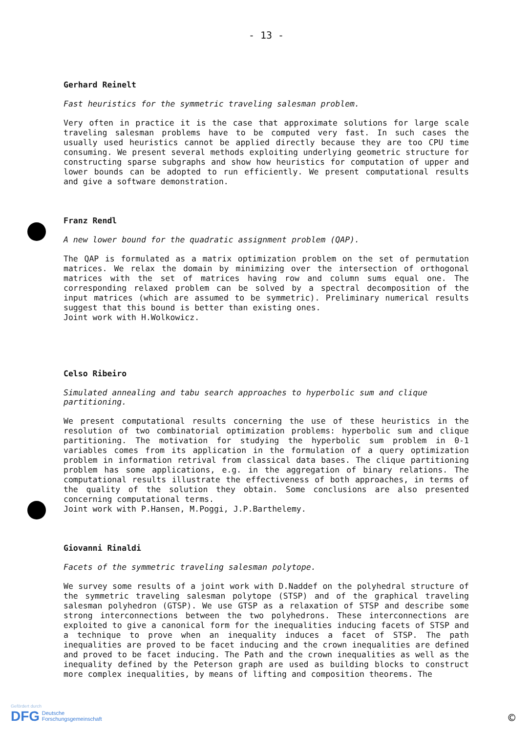- 13 -
Gerhard Reinelt
Fast heuristics for the symmetric traveling salesman problem.
Very often in practice it is the case that approximate solutions for large scale traveling salesman problems have to be computed very fast. In such cases the usually used heuristics cannot be applied directly because they are too CPU time consuming. We present several methods exploiting underlying geometric structure for constructing sparse subgraphs and show how heuristics for computation of upper and lower bounds can be adopted to run efficiently. We present computational results and give a software demonstration.
Franz Rendl
A new lower bound for the quadratic assignment problem (QAP).
The QAP is formulated as a matrix optimization problem on the set of permutation matrices. We relax the domain by minimizing over the intersection of orthogonal matrices with the set of matrices having row and column sums equal one. The corresponding relaxed problem can be solved by a spectral decomposition of the input matrices (which are assumed to be symmetric). Preliminary numerical results suggest that this bound is better than existing ones.
Joint work with H.Wolkowicz.
Celso Ribeiro
Simulated annealing and tabu search approaches to hyperbolic sum and clique partitioning.
We present computational results concerning the use of these heuristics in the resolution of two combinatorial optimization problems: hyperbolic sum and clique partitioning. The motivation for studying the hyperbolic sum problem in 0-1 variables comes from its application in the formulation of a query optimization problem in information retrival from classical data bases. The clique partitioning problem has some applications, e.g. in the aggregation of binary relations. The computational results illustrate the effectiveness of both approaches, in terms of the quality of the solution they obtain. Some conclusions are also presented concerning computational terms.
Joint work with P.Hansen, M.Poggi, J.P.Barthelemy.
Giovanni Rinaldi
Facets of the symmetric traveling salesman polytope.
We survey some results of a joint work with D.Naddef on the polyhedral structure of the symmetric traveling salesman polytope (STSP) and of the graphical traveling salesman polyhedron (GTSP). We use GTSP as a relaxation of STSP and describe some strong interconnections between the two polyhedrons. These interconnections are exploited to give a canonical form for the inequalities inducing facets of STSP and a technique to prove when an inequality induces a facet of STSP. The path inequalities are proved to be facet inducing and the crown inequalities are defined and proved to be facet inducing. The Path and the crown inequalities as well as the inequality defined by the Peterson graph are used as building blocks to construct more complex inequalities, by means of lifting and composition theorems. The
Gefördert durch
DFG Deutsche
Forschungsgemeinschaft
©